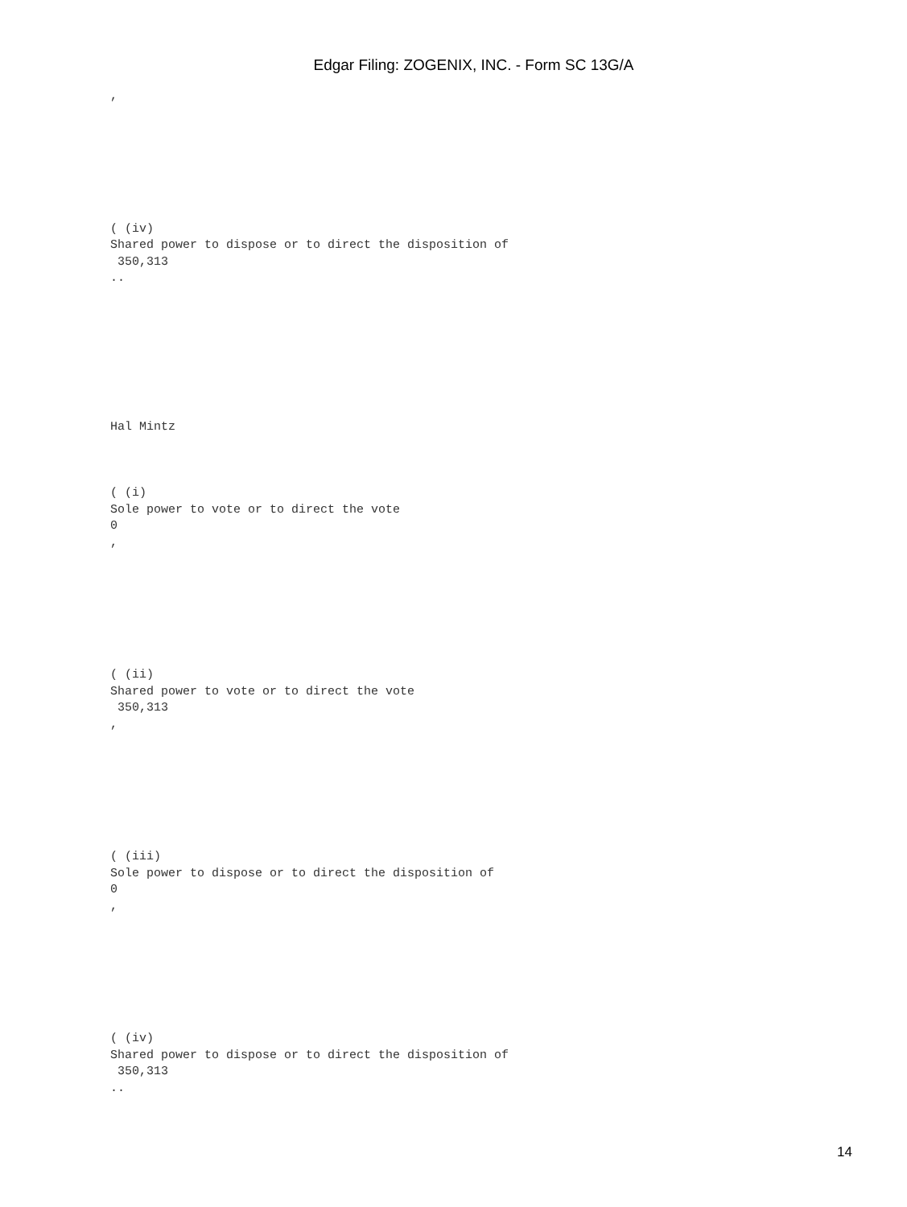Edgar Filing: ZOGENIX, INC. - Form SC 13G/A
,
( (iv) Shared power to dispose or to direct the disposition of 350,313 ..
Hal Mintz
( (i) Sole power to vote or to direct the vote 0 ,
( (ii) Shared power to vote or to direct the vote 350,313 ,
( (iii) Sole power to dispose or to direct the disposition of 0 ,
( (iv) Shared power to dispose or to direct the disposition of 350,313 ..
14